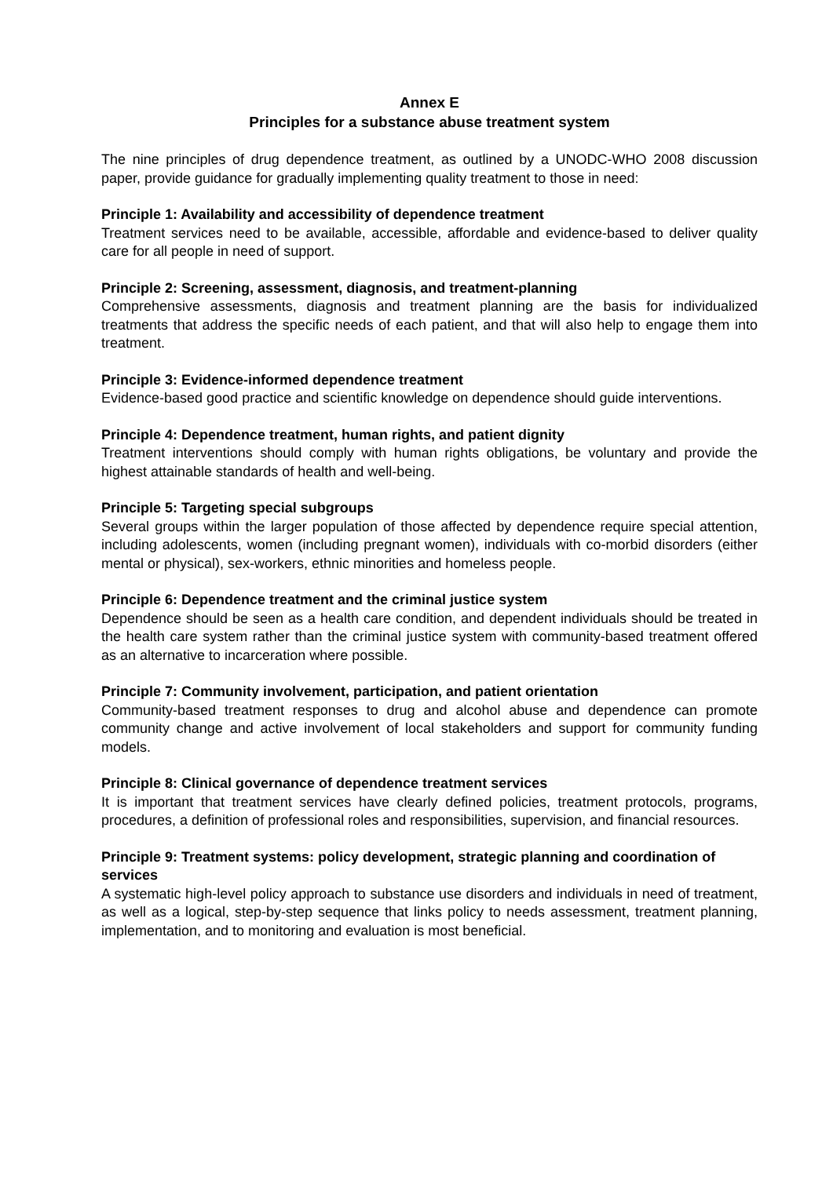Annex E
Principles for a substance abuse treatment system
The nine principles of drug dependence treatment, as outlined by a UNODC-WHO 2008 discussion paper, provide guidance for gradually implementing quality treatment to those in need:
Principle 1: Availability and accessibility of dependence treatment
Treatment services need to be available, accessible, affordable and evidence-based to deliver quality care for all people in need of support.
Principle 2: Screening, assessment, diagnosis, and treatment-planning
Comprehensive assessments, diagnosis and treatment planning are the basis for individualized treatments that address the specific needs of each patient, and that will also help to engage them into treatment.
Principle 3: Evidence-informed dependence treatment
Evidence-based good practice and scientific knowledge on dependence should guide interventions.
Principle 4: Dependence treatment, human rights, and patient dignity
Treatment interventions should comply with human rights obligations, be voluntary and provide the highest attainable standards of health and well-being.
Principle 5: Targeting special subgroups
Several groups within the larger population of those affected by dependence require special attention, including adolescents, women (including pregnant women), individuals with co-morbid disorders (either mental or physical), sex-workers, ethnic minorities and homeless people.
Principle 6: Dependence treatment and the criminal justice system
Dependence should be seen as a health care condition, and dependent individuals should be treated in the health care system rather than the criminal justice system with community-based treatment offered as an alternative to incarceration where possible.
Principle 7: Community involvement, participation, and patient orientation
Community-based treatment responses to drug and alcohol abuse and dependence can promote community change and active involvement of local stakeholders and support for community funding models.
Principle 8: Clinical governance of dependence treatment services
It is important that treatment services have clearly defined policies, treatment protocols, programs, procedures, a definition of professional roles and responsibilities, supervision, and financial resources.
Principle 9: Treatment systems: policy development, strategic planning and coordination of services
A systematic high-level policy approach to substance use disorders and individuals in need of treatment, as well as a logical, step-by-step sequence that links policy to needs assessment, treatment planning, implementation, and to monitoring and evaluation is most beneficial.